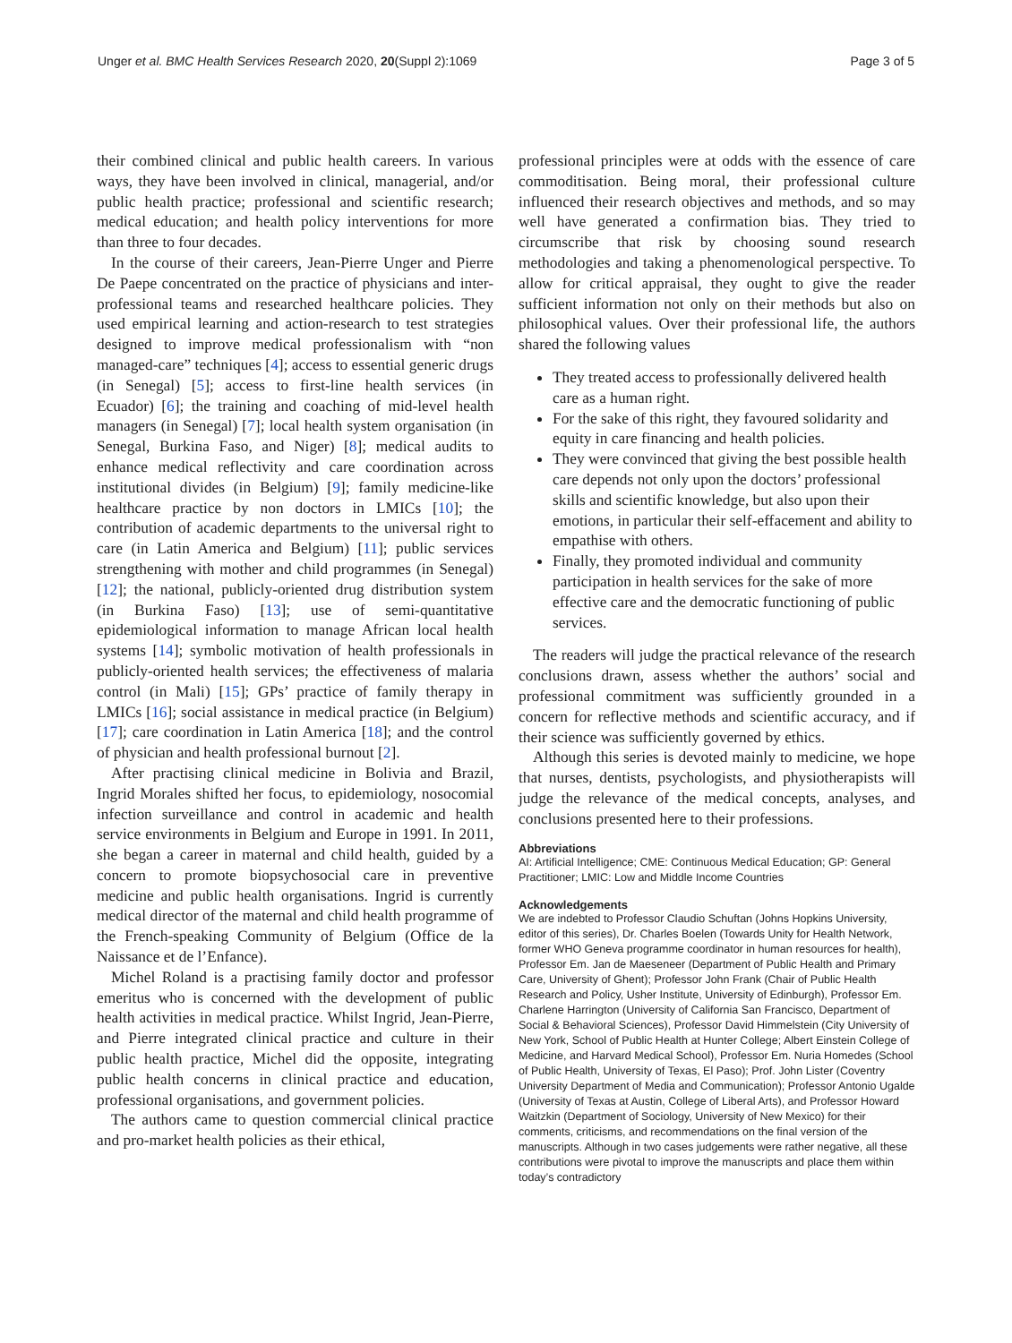Unger et al. BMC Health Services Research 2020, 20(Suppl 2):1069 Page 3 of 5
their combined clinical and public health careers. In various ways, they have been involved in clinical, managerial, and/or public health practice; professional and scientific research; medical education; and health policy interventions for more than three to four decades.
In the course of their careers, Jean-Pierre Unger and Pierre De Paepe concentrated on the practice of physicians and inter-professional teams and researched healthcare policies. They used empirical learning and action-research to test strategies designed to improve medical professionalism with “non managed-care” techniques [4]; access to essential generic drugs (in Senegal) [5]; access to first-line health services (in Ecuador) [6]; the training and coaching of mid-level health managers (in Senegal) [7]; local health system organisation (in Senegal, Burkina Faso, and Niger) [8]; medical audits to enhance medical reflectivity and care coordination across institutional divides (in Belgium) [9]; family medicine-like healthcare practice by non doctors in LMICs [10]; the contribution of academic departments to the universal right to care (in Latin America and Belgium) [11]; public services strengthening with mother and child programmes (in Senegal) [12]; the national, publicly-oriented drug distribution system (in Burkina Faso) [13]; use of semi-quantitative epidemiological information to manage African local health systems [14]; symbolic motivation of health professionals in publicly-oriented health services; the effectiveness of malaria control (in Mali) [15]; GPs’ practice of family therapy in LMICs [16]; social assistance in medical practice (in Belgium) [17]; care coordination in Latin America [18]; and the control of physician and health professional burnout [2].
After practising clinical medicine in Bolivia and Brazil, Ingrid Morales shifted her focus, to epidemiology, nosocomial infection surveillance and control in academic and health service environments in Belgium and Europe in 1991. In 2011, she began a career in maternal and child health, guided by a concern to promote biopsychosocial care in preventive medicine and public health organisations. Ingrid is currently medical director of the maternal and child health programme of the French-speaking Community of Belgium (Office de la Naissance et de l’Enfance).
Michel Roland is a practising family doctor and professor emeritus who is concerned with the development of public health activities in medical practice. Whilst Ingrid, Jean-Pierre, and Pierre integrated clinical practice and culture in their public health practice, Michel did the opposite, integrating public health concerns in clinical practice and education, professional organisations, and government policies.
The authors came to question commercial clinical practice and pro-market health policies as their ethical,
professional principles were at odds with the essence of care commoditisation. Being moral, their professional culture influenced their research objectives and methods, and so may well have generated a confirmation bias. They tried to circumscribe that risk by choosing sound research methodologies and taking a phenomenological perspective. To allow for critical appraisal, they ought to give the reader sufficient information not only on their methods but also on philosophical values. Over their professional life, the authors shared the following values
They treated access to professionally delivered health care as a human right.
For the sake of this right, they favoured solidarity and equity in care financing and health policies.
They were convinced that giving the best possible health care depends not only upon the doctors’ professional skills and scientific knowledge, but also upon their emotions, in particular their self-effacement and ability to empathise with others.
Finally, they promoted individual and community participation in health services for the sake of more effective care and the democratic functioning of public services.
The readers will judge the practical relevance of the research conclusions drawn, assess whether the authors’ social and professional commitment was sufficiently grounded in a concern for reflective methods and scientific accuracy, and if their science was sufficiently governed by ethics.
Although this series is devoted mainly to medicine, we hope that nurses, dentists, psychologists, and physiotherapists will judge the relevance of the medical concepts, analyses, and conclusions presented here to their professions.
Abbreviations
AI: Artificial Intelligence; CME: Continuous Medical Education; GP: General Practitioner; LMIC: Low and Middle Income Countries
Acknowledgements
We are indebted to Professor Claudio Schuftan (Johns Hopkins University, editor of this series), Dr. Charles Boelen (Towards Unity for Health Network, former WHO Geneva programme coordinator in human resources for health), Professor Em. Jan de Maeseneer (Department of Public Health and Primary Care, University of Ghent); Professor John Frank (Chair of Public Health Research and Policy, Usher Institute, University of Edinburgh), Professor Em. Charlene Harrington (University of California San Francisco, Department of Social & Behavioral Sciences), Professor David Himmelstein (City University of New York, School of Public Health at Hunter College; Albert Einstein College of Medicine, and Harvard Medical School), Professor Em. Nuria Homedes (School of Public Health, University of Texas, El Paso); Prof. John Lister (Coventry University Department of Media and Communication); Professor Antonio Ugalde (University of Texas at Austin, College of Liberal Arts), and Professor Howard Waitzkin (Department of Sociology, University of New Mexico) for their comments, criticisms, and recommendations on the final version of the manuscripts. Although in two cases judgements were rather negative, all these contributions were pivotal to improve the manuscripts and place them within today’s contradictory